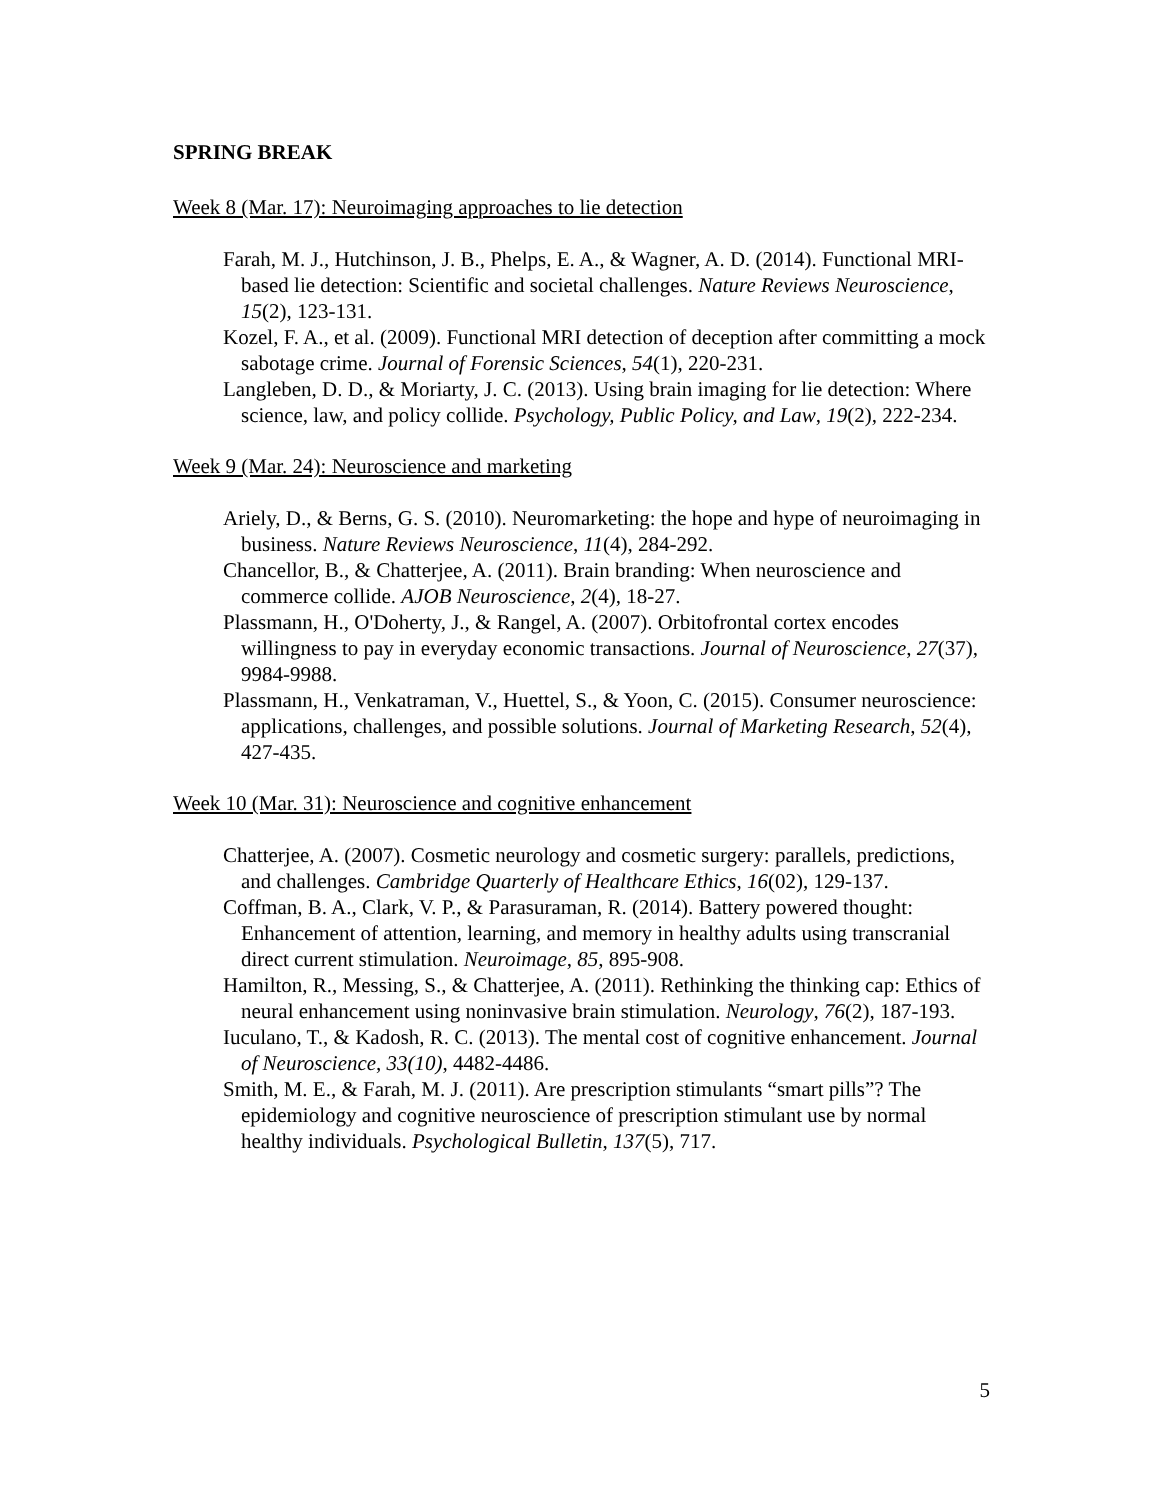SPRING BREAK
Week 8 (Mar. 17): Neuroimaging approaches to lie detection
Farah, M. J., Hutchinson, J. B., Phelps, E. A., & Wagner, A. D. (2014). Functional MRI-based lie detection: Scientific and societal challenges. Nature Reviews Neuroscience, 15(2), 123-131.
Kozel, F. A., et al. (2009). Functional MRI detection of deception after committing a mock sabotage crime. Journal of Forensic Sciences, 54(1), 220-231.
Langleben, D. D., & Moriarty, J. C. (2013). Using brain imaging for lie detection: Where science, law, and policy collide. Psychology, Public Policy, and Law, 19(2), 222-234.
Week 9 (Mar. 24): Neuroscience and marketing
Ariely, D., & Berns, G. S. (2010). Neuromarketing: the hope and hype of neuroimaging in business. Nature Reviews Neuroscience, 11(4), 284-292.
Chancellor, B., & Chatterjee, A. (2011). Brain branding: When neuroscience and commerce collide. AJOB Neuroscience, 2(4), 18-27.
Plassmann, H., O'Doherty, J., & Rangel, A. (2007). Orbitofrontal cortex encodes willingness to pay in everyday economic transactions. Journal of Neuroscience, 27(37), 9984-9988.
Plassmann, H., Venkatraman, V., Huettel, S., & Yoon, C. (2015). Consumer neuroscience: applications, challenges, and possible solutions. Journal of Marketing Research, 52(4), 427-435.
Week 10 (Mar. 31): Neuroscience and cognitive enhancement
Chatterjee, A. (2007). Cosmetic neurology and cosmetic surgery: parallels, predictions, and challenges. Cambridge Quarterly of Healthcare Ethics, 16(02), 129-137.
Coffman, B. A., Clark, V. P., & Parasuraman, R. (2014). Battery powered thought: Enhancement of attention, learning, and memory in healthy adults using transcranial direct current stimulation. Neuroimage, 85, 895-908.
Hamilton, R., Messing, S., & Chatterjee, A. (2011). Rethinking the thinking cap: Ethics of neural enhancement using noninvasive brain stimulation. Neurology, 76(2), 187-193.
Iuculano, T., & Kadosh, R. C. (2013). The mental cost of cognitive enhancement. Journal of Neuroscience, 33(10), 4482-4486.
Smith, M. E., & Farah, M. J. (2011). Are prescription stimulants “smart pills”? The epidemiology and cognitive neuroscience of prescription stimulant use by normal healthy individuals. Psychological Bulletin, 137(5), 717.
5